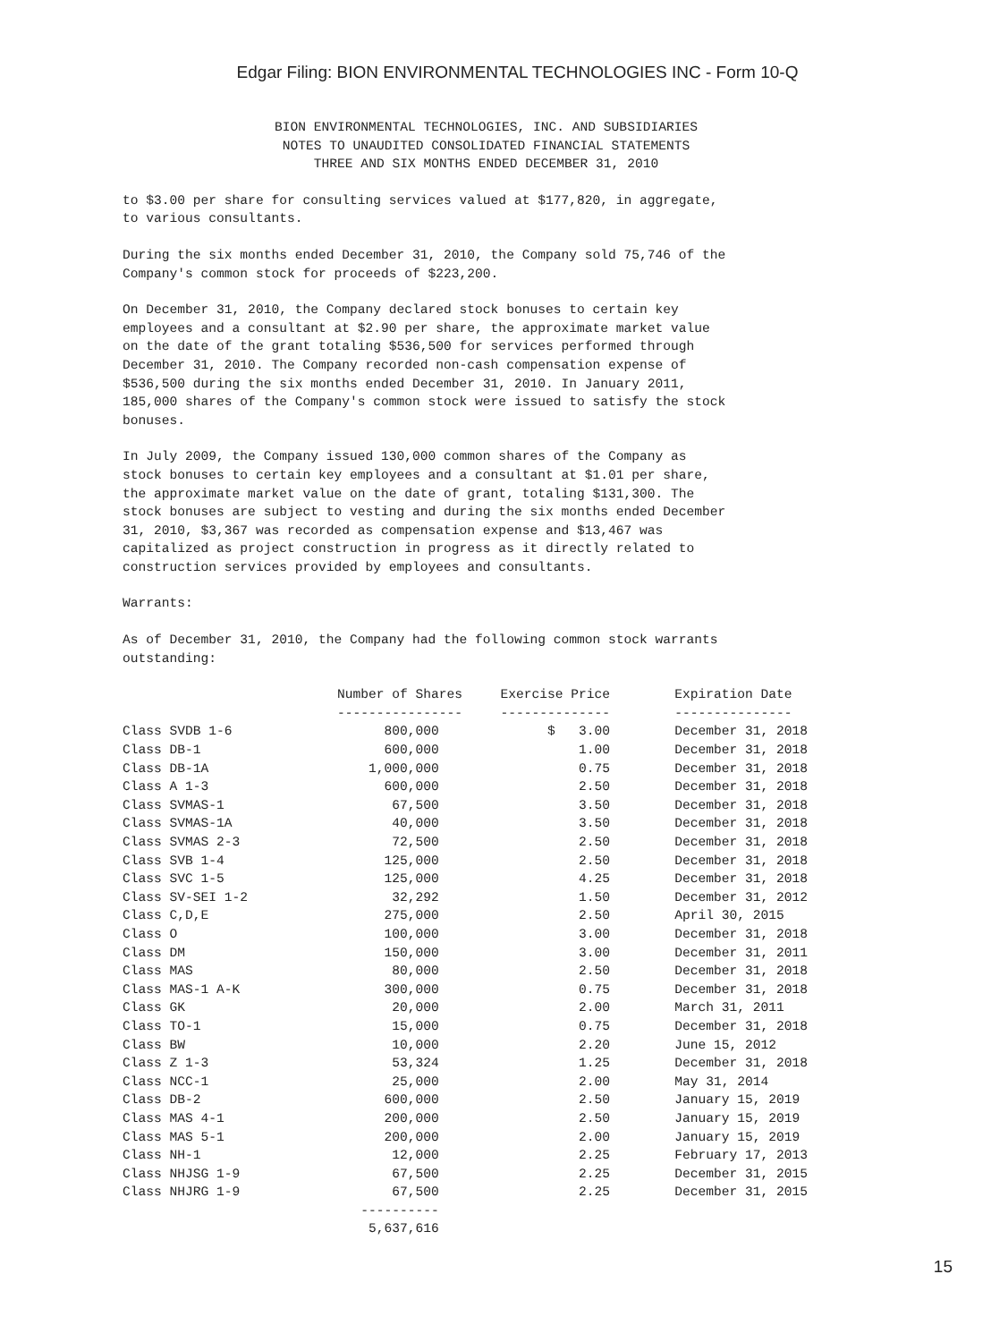Edgar Filing: BION ENVIRONMENTAL TECHNOLOGIES INC - Form 10-Q
BION ENVIRONMENTAL TECHNOLOGIES, INC. AND SUBSIDIARIES
NOTES TO UNAUDITED CONSOLIDATED FINANCIAL STATEMENTS
THREE AND SIX MONTHS ENDED DECEMBER 31, 2010
to $3.00 per share for consulting services valued at $177,820, in aggregate,
to various consultants.
During the six months ended December 31, 2010, the Company sold 75,746 of the
Company's common stock for proceeds of $223,200.
On December 31, 2010, the Company declared stock bonuses to certain key
employees and a consultant at $2.90 per share, the approximate market value
on the date of the grant totaling $536,500 for services performed through
December 31, 2010. The Company recorded non-cash compensation expense of
$536,500 during the six months ended December 31, 2010. In January 2011,
185,000 shares of the Company's common stock were issued to satisfy the stock
bonuses.
In July 2009, the Company issued 130,000 common shares of the Company as
stock bonuses to certain key employees and a consultant at $1.01 per share,
the approximate market value on the date of grant, totaling $131,300. The
stock bonuses are subject to vesting and during the six months ended December
31, 2010, $3,367 was recorded as compensation expense and $13,467 was
capitalized as project construction in progress as it directly related to
construction services provided by employees and consultants.
Warrants:
As of December 31, 2010, the Company had the following common stock warrants
outstanding:
| | Number of Shares ---------------- | Exercise Price -------------- | Expiration Date --------------- |
| --- | --- | --- | --- |
| Class SVDB 1-6 | 800,000 | $ 3.00 | December 31, 2018 |
| Class DB-1 | 600,000 | 1.00 | December 31, 2018 |
| Class DB-1A | 1,000,000 | 0.75 | December 31, 2018 |
| Class A 1-3 | 600,000 | 2.50 | December 31, 2018 |
| Class SVMAS-1 | 67,500 | 3.50 | December 31, 2018 |
| Class SVMAS-1A | 40,000 | 3.50 | December 31, 2018 |
| Class SVMAS 2-3 | 72,500 | 2.50 | December 31, 2018 |
| Class SVB 1-4 | 125,000 | 2.50 | December 31, 2018 |
| Class SVC 1-5 | 125,000 | 4.25 | December 31, 2018 |
| Class SV-SEI 1-2 | 32,292 | 1.50 | December 31, 2012 |
| Class C,D,E | 275,000 | 2.50 | April 30, 2015 |
| Class O | 100,000 | 3.00 | December 31, 2018 |
| Class DM | 150,000 | 3.00 | December 31, 2011 |
| Class MAS | 80,000 | 2.50 | December 31, 2018 |
| Class MAS-1 A-K | 300,000 | 0.75 | December 31, 2018 |
| Class GK | 20,000 | 2.00 | March 31, 2011 |
| Class TO-1 | 15,000 | 0.75 | December 31, 2018 |
| Class BW | 10,000 | 2.20 | June 15, 2012 |
| Class Z 1-3 | 53,324 | 1.25 | December 31, 2018 |
| Class NCC-1 | 25,000 | 2.00 | May 31, 2014 |
| Class DB-2 | 600,000 | 2.50 | January 15, 2019 |
| Class MAS 4-1 | 200,000 | 2.50 | January 15, 2019 |
| Class MAS 5-1 | 200,000 | 2.00 | January 15, 2019 |
| Class NH-1 | 12,000 | 2.25 | February 17, 2013 |
| Class NHJSG 1-9 | 67,500 | 2.25 | December 31, 2015 |
| Class NHJRG 1-9 | 67,500 | 2.25 | December 31, 2015 |
| | ---------- 5,637,616 | | |
15